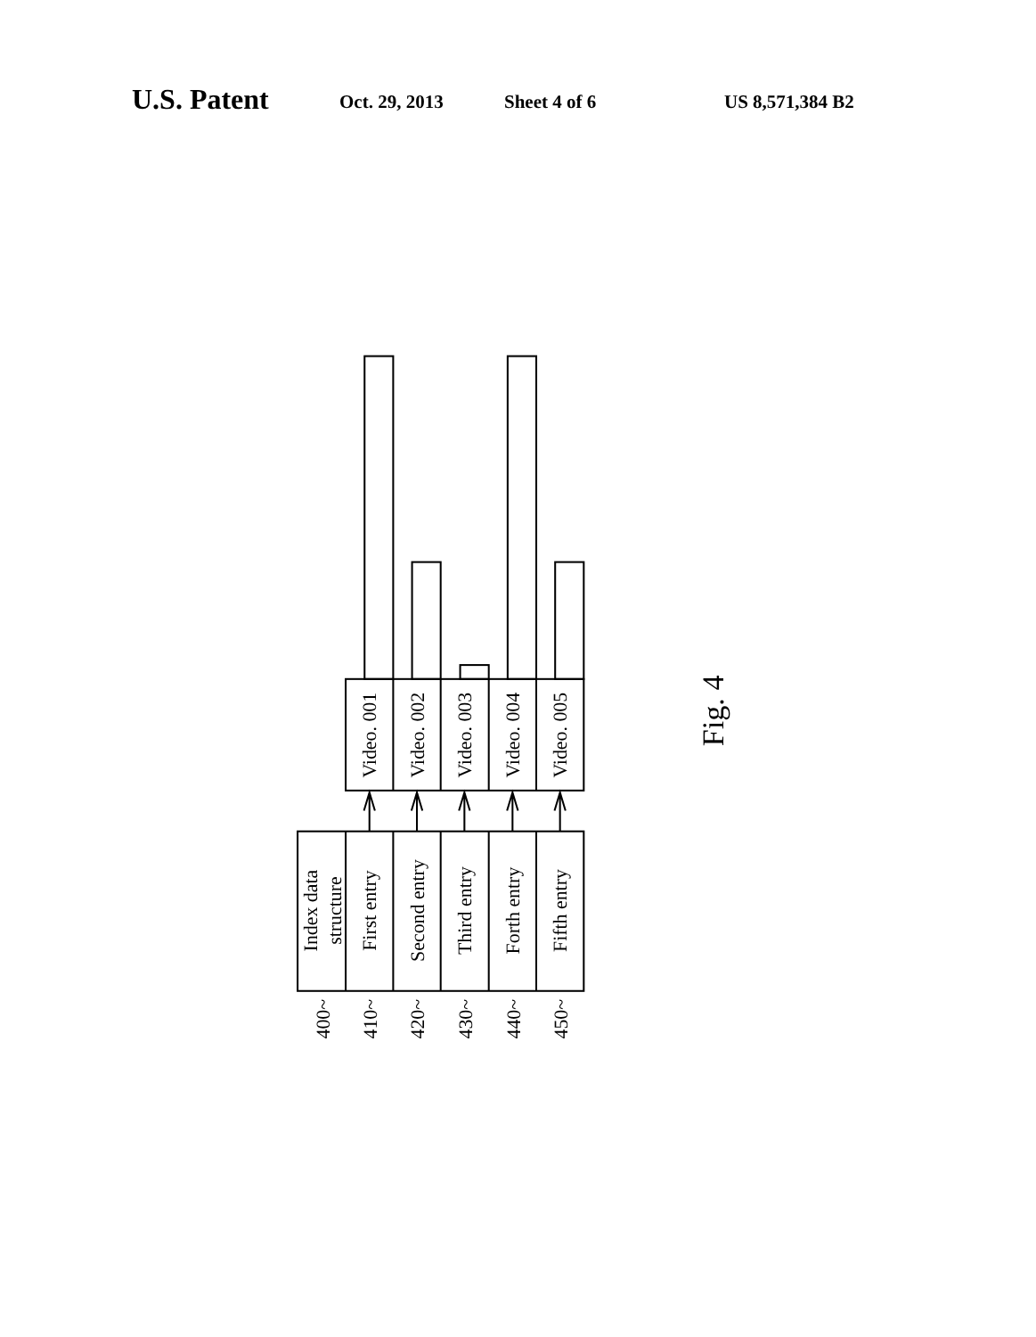U.S. Patent Oct. 29, 2013 Sheet 4 of 6 US 8,571,384 B2
Index data
structure
First entry
Second entry
Third entry
Forth entry
Fifth entry
Video. 001
Video. 002
Video. 003
Video. 004
Video. 005
400~
410~
420~
430~
440~
450~
Fig. 4